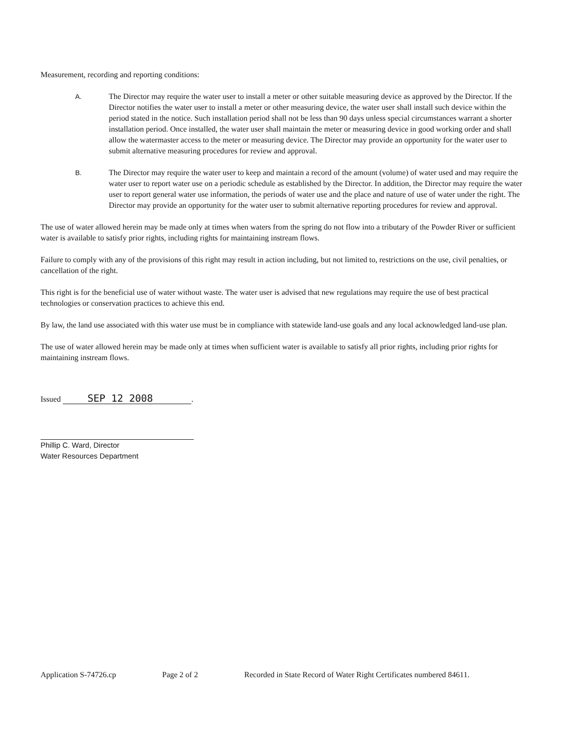Measurement, recording and reporting conditions:
A. The Director may require the water user to install a meter or other suitable measuring device as approved by the Director. If the Director notifies the water user to install a meter or other measuring device, the water user shall install such device within the period stated in the notice. Such installation period shall not be less than 90 days unless special circumstances warrant a shorter installation period. Once installed, the water user shall maintain the meter or measuring device in good working order and shall allow the watermaster access to the meter or measuring device. The Director may provide an opportunity for the water user to submit alternative measuring procedures for review and approval.
B. The Director may require the water user to keep and maintain a record of the amount (volume) of water used and may require the water user to report water use on a periodic schedule as established by the Director. In addition, the Director may require the water user to report general water use information, the periods of water use and the place and nature of use of water under the right. The Director may provide an opportunity for the water user to submit alternative reporting procedures for review and approval.
The use of water allowed herein may be made only at times when waters from the spring do not flow into a tributary of the Powder River or sufficient water is available to satisfy prior rights, including rights for maintaining instream flows.
Failure to comply with any of the provisions of this right may result in action including, but not limited to, restrictions on the use, civil penalties, or cancellation of the right.
This right is for the beneficial use of water without waste. The water user is advised that new regulations may require the use of best practical technologies or conservation practices to achieve this end.
By law, the land use associated with this water use must be in compliance with statewide land-use goals and any local acknowledged land-use plan.
The use of water allowed herein may be made only at times when sufficient water is available to satisfy all prior rights, including prior rights for maintaining instream flows.
Issued SEP 12 2008.
Phillip C. Ward, Director
Water Resources Department
Application S-74726.cp Page 2 of 2 Recorded in State Record of Water Right Certificates numbered 84611.